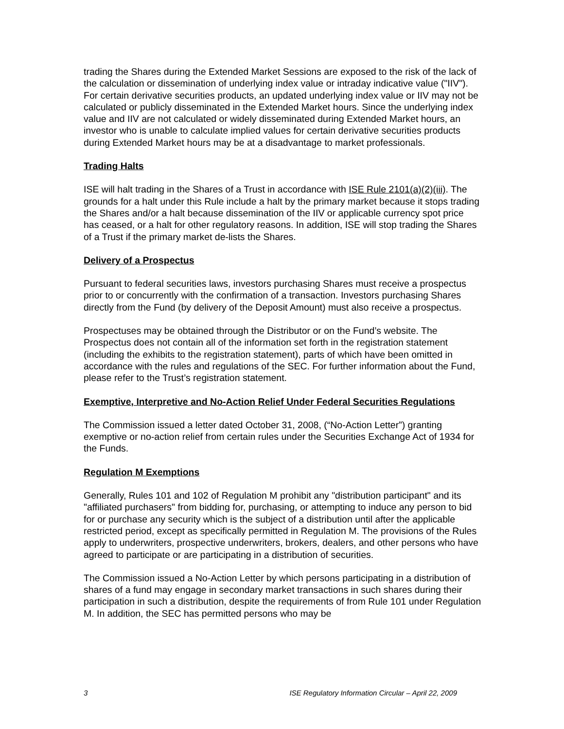trading the Shares during the Extended Market Sessions are exposed to the risk of the lack of the calculation or dissemination of underlying index value or intraday indicative value ("IIV"). For certain derivative securities products, an updated underlying index value or IIV may not be calculated or publicly disseminated in the Extended Market hours. Since the underlying index value and IIV are not calculated or widely disseminated during Extended Market hours, an investor who is unable to calculate implied values for certain derivative securities products during Extended Market hours may be at a disadvantage to market professionals.
Trading Halts
ISE will halt trading in the Shares of a Trust in accordance with ISE Rule 2101(a)(2)(iii). The grounds for a halt under this Rule include a halt by the primary market because it stops trading the Shares and/or a halt because dissemination of the IIV or applicable currency spot price has ceased, or a halt for other regulatory reasons. In addition, ISE will stop trading the Shares of a Trust if the primary market de-lists the Shares.
Delivery of a Prospectus
Pursuant to federal securities laws, investors purchasing Shares must receive a prospectus prior to or concurrently with the confirmation of a transaction. Investors purchasing Shares directly from the Fund (by delivery of the Deposit Amount) must also receive a prospectus.
Prospectuses may be obtained through the Distributor or on the Fund’s website. The Prospectus does not contain all of the information set forth in the registration statement (including the exhibits to the registration statement), parts of which have been omitted in accordance with the rules and regulations of the SEC. For further information about the Fund, please refer to the Trust’s registration statement.
Exemptive, Interpretive and No-Action Relief Under Federal Securities Regulations
The Commission issued a letter dated October 31, 2008, (“No-Action Letter”) granting exemptive or no-action relief from certain rules under the Securities Exchange Act of 1934 for the Funds.
Regulation M Exemptions
Generally, Rules 101 and 102 of Regulation M prohibit any "distribution participant" and its "affiliated purchasers" from bidding for, purchasing, or attempting to induce any person to bid for or purchase any security which is the subject of a distribution until after the applicable restricted period, except as specifically permitted in Regulation M. The provisions of the Rules apply to underwriters, prospective underwriters, brokers, dealers, and other persons who have agreed to participate or are participating in a distribution of securities.
The Commission issued a No-Action Letter by which persons participating in a distribution of shares of a fund may engage in secondary market transactions in such shares during their participation in such a distribution, despite the requirements of from Rule 101 under Regulation M. In addition, the SEC has permitted persons who may be
3 ISE Regulatory Information Circular – April 22, 2009